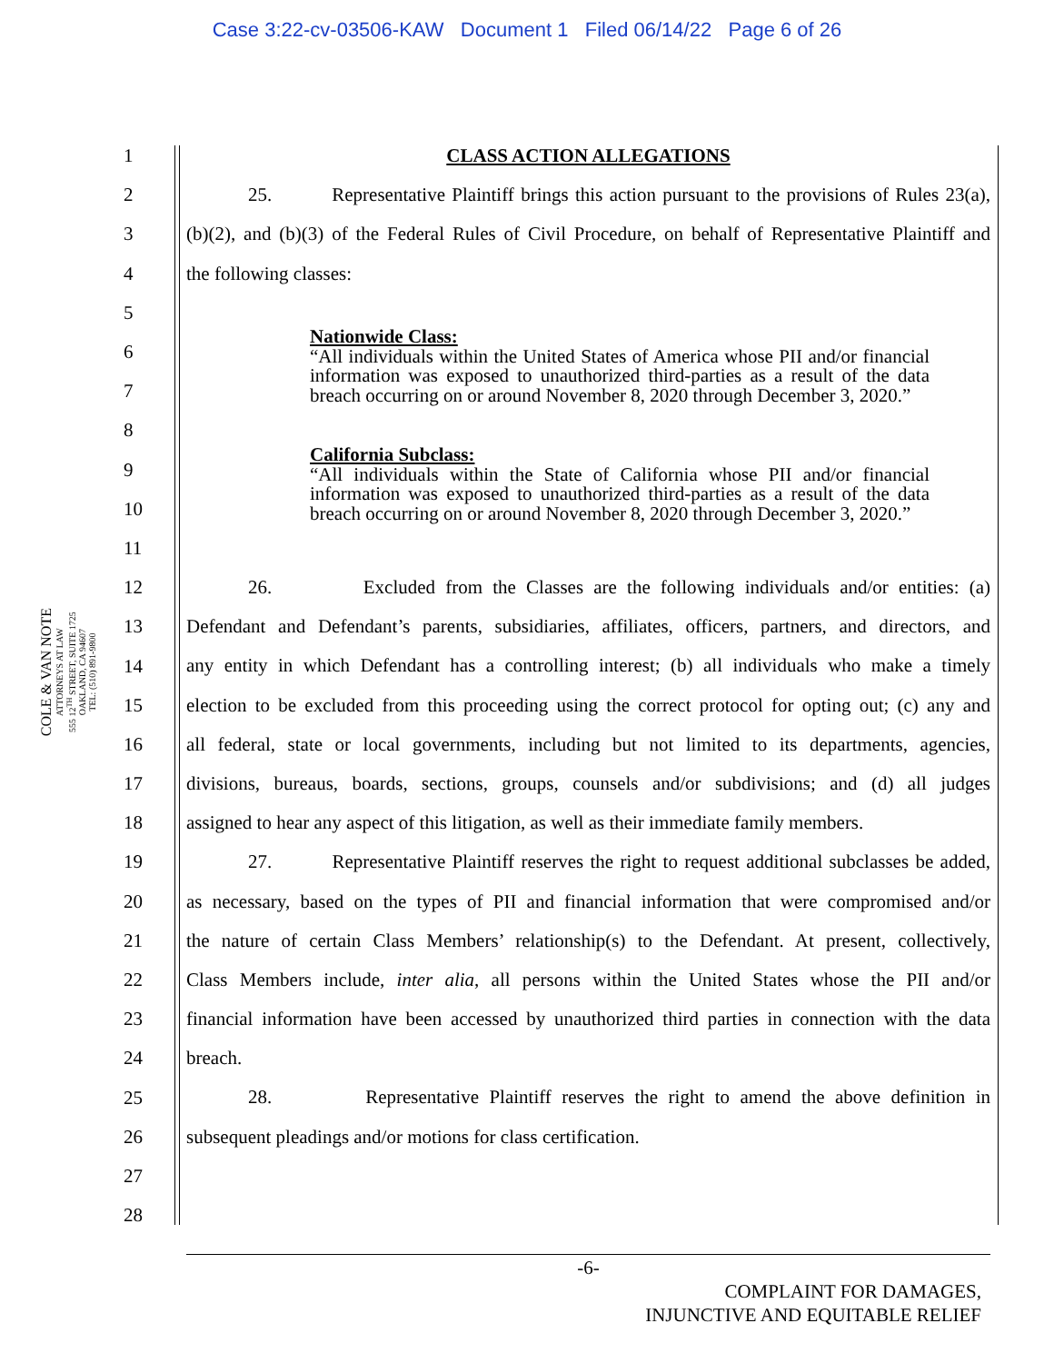Case 3:22-cv-03506-KAW Document 1 Filed 06/14/22 Page 6 of 26
COLE & VAN NOTE
ATTORNEYS AT LAW
555 12<sup>TH</sup> STREET, SUITE 1725
OAKLAND, CA 94607
TEL: (510) 891-9800
1
2
3
4
5
6
7
8
9
10
11
12
13
14
15
16
17
18
19
20
21
22
23
24
25
26
27
28
CLASS ACTION ALLEGATIONS
25. Representative Plaintiff brings this action pursuant to the provisions of Rules 23(a),
(b)(2), and (b)(3) of the Federal Rules of Civil Procedure, on behalf of Representative Plaintiff and
the following classes:
Nationwide Class:
“All individuals within the United States of America whose PII and/or financial information was exposed to unauthorized third-parties as a result of the data breach occurring on or around November 8, 2020 through December 3, 2020.”
California Subclass:
“All individuals within the State of California whose PII and/or financial information was exposed to unauthorized third-parties as a result of the data breach occurring on or around November 8, 2020 through December 3, 2020.”
26. Excluded from the Classes are the following individuals and/or entities: (a)
Defendant and Defendant’s parents, subsidiaries, affiliates, officers, partners, and directors, and
any entity in which Defendant has a controlling interest; (b) all individuals who make a timely
election to be excluded from this proceeding using the correct protocol for opting out; (c) any and
all federal, state or local governments, including but not limited to its departments, agencies,
divisions, bureaus, boards, sections, groups, counsels and/or subdivisions; and (d) all judges
assigned to hear any aspect of this litigation, as well as their immediate family members.
27. Representative Plaintiff reserves the right to request additional subclasses be added,
as necessary, based on the types of PII and financial information that were compromised and/or
the nature of certain Class Members’ relationship(s) to the Defendant. At present, collectively,
Class Members include, inter alia, all persons within the United States whose the PII and/or
financial information have been accessed by unauthorized third parties in connection with the data
breach.
28. Representative Plaintiff reserves the right to amend the above definition in
subsequent pleadings and/or motions for class certification.
-6-
COMPLAINT FOR DAMAGES,
INJUNCTIVE AND EQUITABLE RELIEF